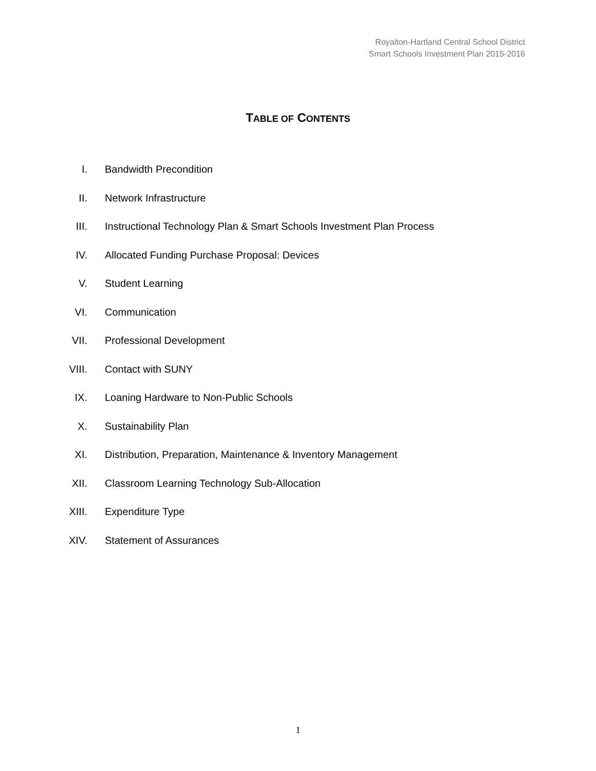Royalton-Hartland Central School District
Smart Schools Investment Plan 2015-2016
TABLE OF CONTENTS
I. Bandwidth Precondition
II. Network Infrastructure
III. Instructional Technology Plan & Smart Schools Investment Plan Process
IV. Allocated Funding Purchase Proposal: Devices
V. Student Learning
VI. Communication
VII. Professional Development
VIII. Contact with SUNY
IX. Loaning Hardware to Non-Public Schools
X. Sustainability Plan
XI. Distribution, Preparation, Maintenance & Inventory Management
XII. Classroom Learning Technology Sub-Allocation
XIII. Expenditure Type
XIV. Statement of Assurances
1